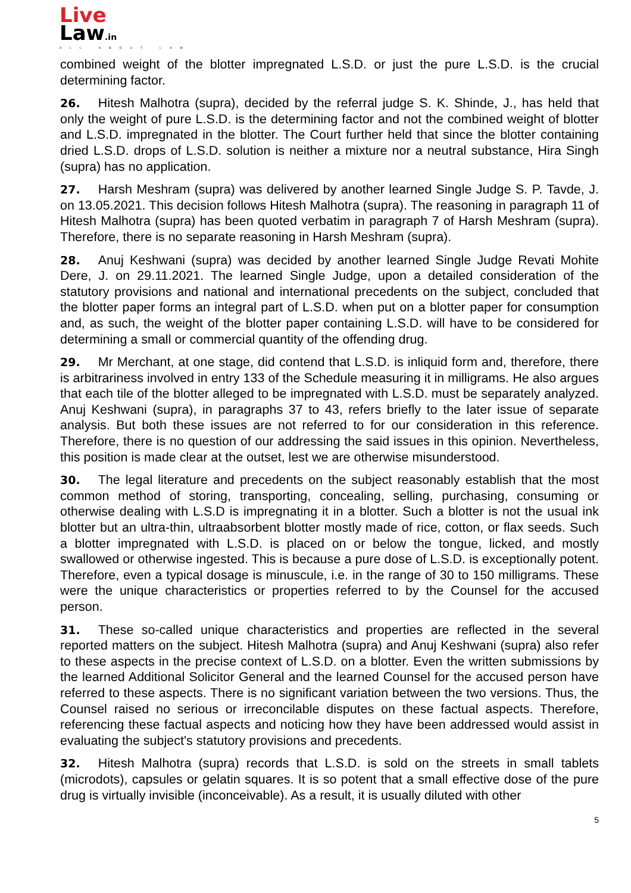Live
Law.in
ALL ABOUT LAW
combined weight of the blotter impregnated L.S.D. or just the pure L.S.D. is the crucial determining factor.
26. Hitesh Malhotra (supra), decided by the referral judge S. K. Shinde, J., has held that only the weight of pure L.S.D. is the determining factor and not the combined weight of blotter and L.S.D. impregnated in the blotter. The Court further held that since the blotter containing dried L.S.D. drops of L.S.D. solution is neither a mixture nor a neutral substance, Hira Singh (supra) has no application.
27. Harsh Meshram (supra) was delivered by another learned Single Judge S. P. Tavde, J. on 13.05.2021. This decision follows Hitesh Malhotra (supra). The reasoning in paragraph 11 of Hitesh Malhotra (supra) has been quoted verbatim in paragraph 7 of Harsh Meshram (supra). Therefore, there is no separate reasoning in Harsh Meshram (supra).
28. Anuj Keshwani (supra) was decided by another learned Single Judge Revati Mohite Dere, J. on 29.11.2021. The learned Single Judge, upon a detailed consideration of the statutory provisions and national and international precedents on the subject, concluded that the blotter paper forms an integral part of L.S.D. when put on a blotter paper for consumption and, as such, the weight of the blotter paper containing L.S.D. will have to be considered for determining a small or commercial quantity of the offending drug.
29. Mr Merchant, at one stage, did contend that L.S.D. is inliquid form and, therefore, there is arbitrariness involved in entry 133 of the Schedule measuring it in milligrams. He also argues that each tile of the blotter alleged to be impregnated with L.S.D. must be separately analyzed. Anuj Keshwani (supra), in paragraphs 37 to 43, refers briefly to the later issue of separate analysis. But both these issues are not referred to for our consideration in this reference. Therefore, there is no question of our addressing the said issues in this opinion. Nevertheless, this position is made clear at the outset, lest we are otherwise misunderstood.
30. The legal literature and precedents on the subject reasonably establish that the most common method of storing, transporting, concealing, selling, purchasing, consuming or otherwise dealing with L.S.D is impregnating it in a blotter. Such a blotter is not the usual ink blotter but an ultra-thin, ultraabsorbent blotter mostly made of rice, cotton, or flax seeds. Such a blotter impregnated with L.S.D. is placed on or below the tongue, licked, and mostly swallowed or otherwise ingested. This is because a pure dose of L.S.D. is exceptionally potent. Therefore, even a typical dosage is minuscule, i.e. in the range of 30 to 150 milligrams. These were the unique characteristics or properties referred to by the Counsel for the accused person.
31. These so-called unique characteristics and properties are reflected in the several reported matters on the subject. Hitesh Malhotra (supra) and Anuj Keshwani (supra) also refer to these aspects in the precise context of L.S.D. on a blotter. Even the written submissions by the learned Additional Solicitor General and the learned Counsel for the accused person have referred to these aspects. There is no significant variation between the two versions. Thus, the Counsel raised no serious or irreconcilable disputes on these factual aspects. Therefore, referencing these factual aspects and noticing how they have been addressed would assist in evaluating the subject's statutory provisions and precedents.
32. Hitesh Malhotra (supra) records that L.S.D. is sold on the streets in small tablets (microdots), capsules or gelatin squares. It is so potent that a small effective dose of the pure drug is virtually invisible (inconceivable). As a result, it is usually diluted with other
5